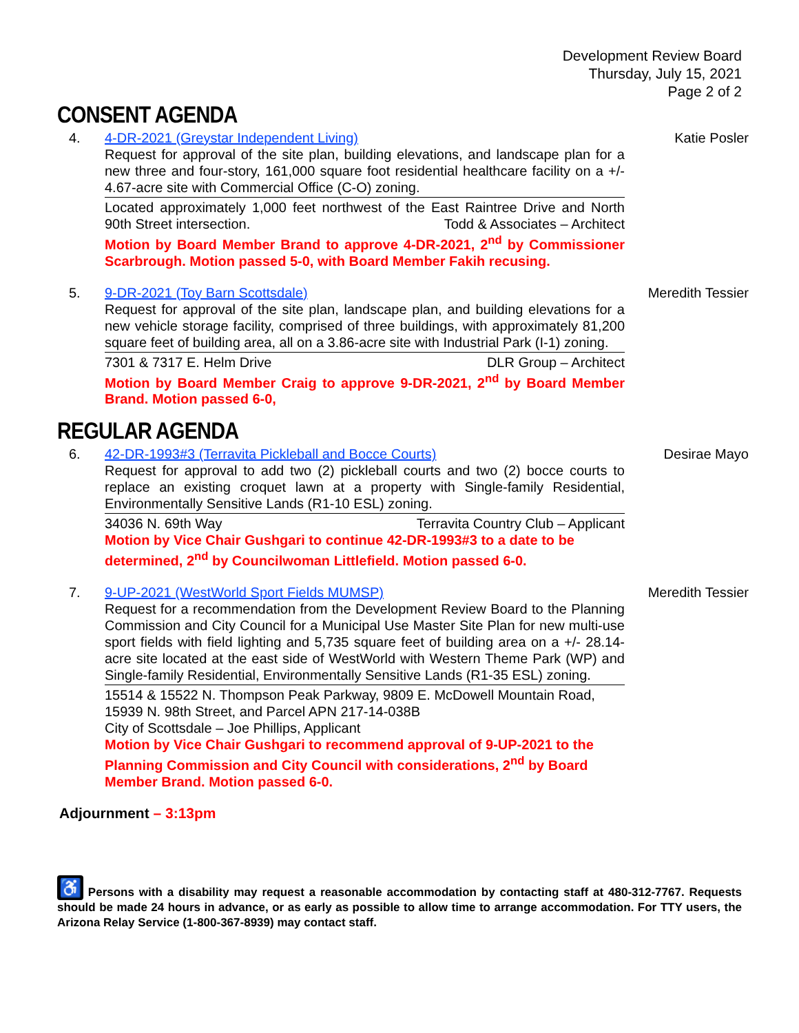Development Review Board
Thursday, July 15, 2021
Page 2 of 2
CONSENT AGENDA
4. 4-DR-2021 (Greystar Independent Living)
Request for approval of the site plan, building elevations, and landscape plan for a new three and four-story, 161,000 square foot residential healthcare facility on a +/- 4.67-acre site with Commercial Office (C-O) zoning.
Located approximately 1,000 feet northwest of the East Raintree Drive and North 90th Street intersection. Todd & Associates – Architect
Motion by Board Member Brand to approve 4-DR-2021, 2<sup>nd</sup> by Commissioner Scarbrough. Motion passed 5-0, with Board Member Fakih recusing.
Katie Posler
5. 9-DR-2021 (Toy Barn Scottsdale)
Request for approval of the site plan, landscape plan, and building elevations for a new vehicle storage facility, comprised of three buildings, with approximately 81,200 square feet of building area, all on a 3.86-acre site with Industrial Park (I-1) zoning.
7301 & 7317 E. Helm Drive DLR Group – Architect
Motion by Board Member Craig to approve 9-DR-2021, 2<sup>nd</sup> by Board Member Brand. Motion passed 6-0,
Meredith Tessier
REGULAR AGENDA
6. 42-DR-1993#3 (Terravita Pickleball and Bocce Courts)
Request for approval to add two (2) pickleball courts and two (2) bocce courts to replace an existing croquet lawn at a property with Single-family Residential, Environmentally Sensitive Lands (R1-10 ESL) zoning.
34036 N. 69th Way Terravita Country Club – Applicant
Motion by Vice Chair Gushgari to continue 42-DR-1993#3 to a date to be determined, 2<sup>nd</sup> by Councilwoman Littlefield. Motion passed 6-0.
Desirae Mayo
7. 9-UP-2021 (WestWorld Sport Fields MUMSP)
Request for a recommendation from the Development Review Board to the Planning Commission and City Council for a Municipal Use Master Site Plan for new multi-use sport fields with field lighting and 5,735 square feet of building area on a +/- 28.14-acre site located at the east side of WestWorld with Western Theme Park (WP) and Single-family Residential, Environmentally Sensitive Lands (R1-35 ESL) zoning.
15514 & 15522 N. Thompson Peak Parkway, 9809 E. McDowell Mountain Road, 15939 N. 98th Street, and Parcel APN 217-14-038B
City of Scottsdale – Joe Phillips, Applicant
Motion by Vice Chair Gushgari to recommend approval of 9-UP-2021 to the Planning Commission and City Council with considerations, 2<sup>nd</sup> by Board Member Brand. Motion passed 6-0.
Meredith Tessier
Adjournment – 3:13pm
♿ Persons with a disability may request a reasonable accommodation by contacting staff at 480-312-7767. Requests should be made 24 hours in advance, or as early as possible to allow time to arrange accommodation. For TTY users, the Arizona Relay Service (1-800-367-8939) may contact staff.